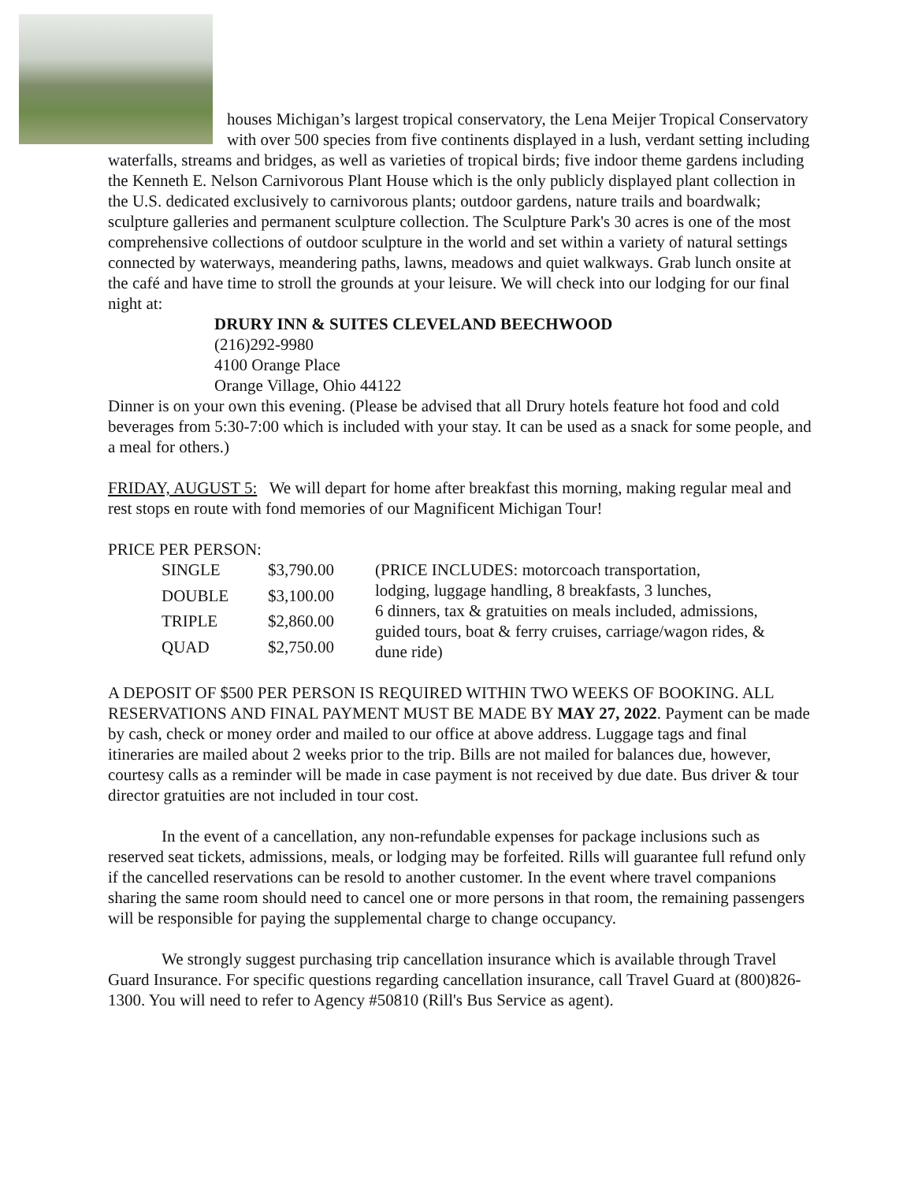houses Michigan’s largest tropical conservatory, the Lena Meijer Tropical Conservatory with over 500 species from five continents displayed in a lush, verdant setting including waterfalls, streams and bridges, as well as varieties of tropical birds; five indoor theme gardens including the Kenneth E. Nelson Carnivorous Plant House which is the only publicly displayed plant collection in the U.S. dedicated exclusively to carnivorous plants; outdoor gardens, nature trails and boardwalk; sculpture galleries and permanent sculpture collection. The Sculpture Park's 30 acres is one of the most comprehensive collections of outdoor sculpture in the world and set within a variety of natural settings connected by waterways, meandering paths, lawns, meadows and quiet walkways. Grab lunch onsite at the café and have time to stroll the grounds at your leisure. We will check into our lodging for our final night at:
DRURY INN & SUITES CLEVELAND BEECHWOOD
(216)292-9980
4100 Orange Place
Orange Village, Ohio 44122
Dinner is on your own this evening. (Please be advised that all Drury hotels feature hot food and cold beverages from 5:30-7:00 which is included with your stay. It can be used as a snack for some people, and a meal for others.)
FRIDAY, AUGUST 5: We will depart for home after breakfast this morning, making regular meal and rest stops en route with fond memories of our Magnificent Michigan Tour!
PRICE PER PERSON:
| SINGLE | $3,790.00 | (PRICE INCLUDES: motorcoach transportation, lodging, luggage handling, 8 breakfasts, 3 lunches, 6 dinners, tax & gratuities on meals included, admissions, guided tours, boat & ferry cruises, carriage/wagon rides, & dune ride) |
| DOUBLE | $3,100.00 | |
| TRIPLE | $2,860.00 | |
| QUAD | $2,750.00 | |
A DEPOSIT OF $500 PER PERSON IS REQUIRED WITHIN TWO WEEKS OF BOOKING. ALL RESERVATIONS AND FINAL PAYMENT MUST BE MADE BY MAY 27, 2022. Payment can be made by cash, check or money order and mailed to our office at above address. Luggage tags and final itineraries are mailed about 2 weeks prior to the trip. Bills are not mailed for balances due, however, courtesy calls as a reminder will be made in case payment is not received by due date. Bus driver & tour director gratuities are not included in tour cost.
In the event of a cancellation, any non-refundable expenses for package inclusions such as reserved seat tickets, admissions, meals, or lodging may be forfeited. Rills will guarantee full refund only if the cancelled reservations can be resold to another customer. In the event where travel companions sharing the same room should need to cancel one or more persons in that room, the remaining passengers will be responsible for paying the supplemental charge to change occupancy.
We strongly suggest purchasing trip cancellation insurance which is available through Travel Guard Insurance. For specific questions regarding cancellation insurance, call Travel Guard at (800)826-1300. You will need to refer to Agency #50810 (Rill's Bus Service as agent).